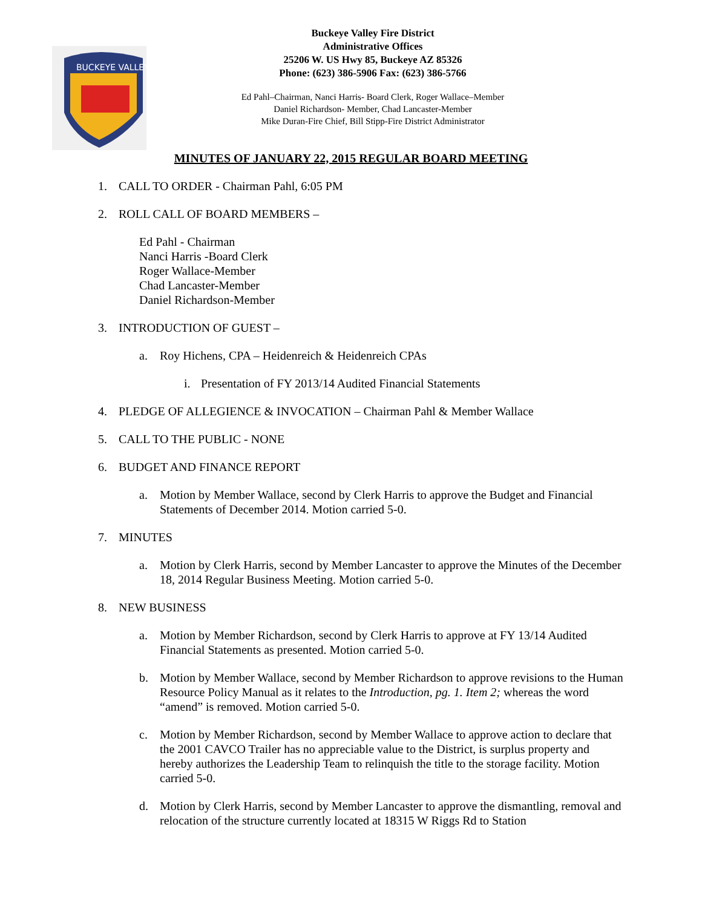BUCKEYE VALLEY
Buckeye Valley Fire District
Administrative Offices
25206 W. US Hwy 85, Buckeye AZ 85326
Phone: (623) 386-5906 Fax: (623) 386-5766
Ed Pahl–Chairman, Nanci Harris- Board Clerk, Roger Wallace–Member
Daniel Richardson- Member, Chad Lancaster-Member
Mike Duran-Fire Chief, Bill Stipp-Fire District Administrator
MINUTES OF JANUARY 22, 2015 REGULAR BOARD MEETING
1. CALL TO ORDER - Chairman Pahl, 6:05 PM
2. ROLL CALL OF BOARD MEMBERS –
Ed Pahl - Chairman
Nanci Harris -Board Clerk
Roger Wallace-Member
Chad Lancaster-Member
Daniel Richardson-Member
3. INTRODUCTION OF GUEST –
a. Roy Hichens, CPA – Heidenreich & Heidenreich CPAs
i. Presentation of FY 2013/14 Audited Financial Statements
4. PLEDGE OF ALLEGIENCE & INVOCATION – Chairman Pahl & Member Wallace
5. CALL TO THE PUBLIC - NONE
6. BUDGET AND FINANCE REPORT
a. Motion by Member Wallace, second by Clerk Harris to approve the Budget and Financial Statements of December 2014. Motion carried 5-0.
7. MINUTES
a. Motion by Clerk Harris, second by Member Lancaster to approve the Minutes of the December 18, 2014 Regular Business Meeting. Motion carried 5-0.
8. NEW BUSINESS
a. Motion by Member Richardson, second by Clerk Harris to approve at FY 13/14 Audited Financial Statements as presented. Motion carried 5-0.
b. Motion by Member Wallace, second by Member Richardson to approve revisions to the Human Resource Policy Manual as it relates to the Introduction, pg. 1. Item 2; whereas the word “amend” is removed. Motion carried 5-0.
c. Motion by Member Richardson, second by Member Wallace to approve action to declare that the 2001 CAVCO Trailer has no appreciable value to the District, is surplus property and hereby authorizes the Leadership Team to relinquish the title to the storage facility. Motion carried 5-0.
d. Motion by Clerk Harris, second by Member Lancaster to approve the dismantling, removal and relocation of the structure currently located at 18315 W Riggs Rd to Station